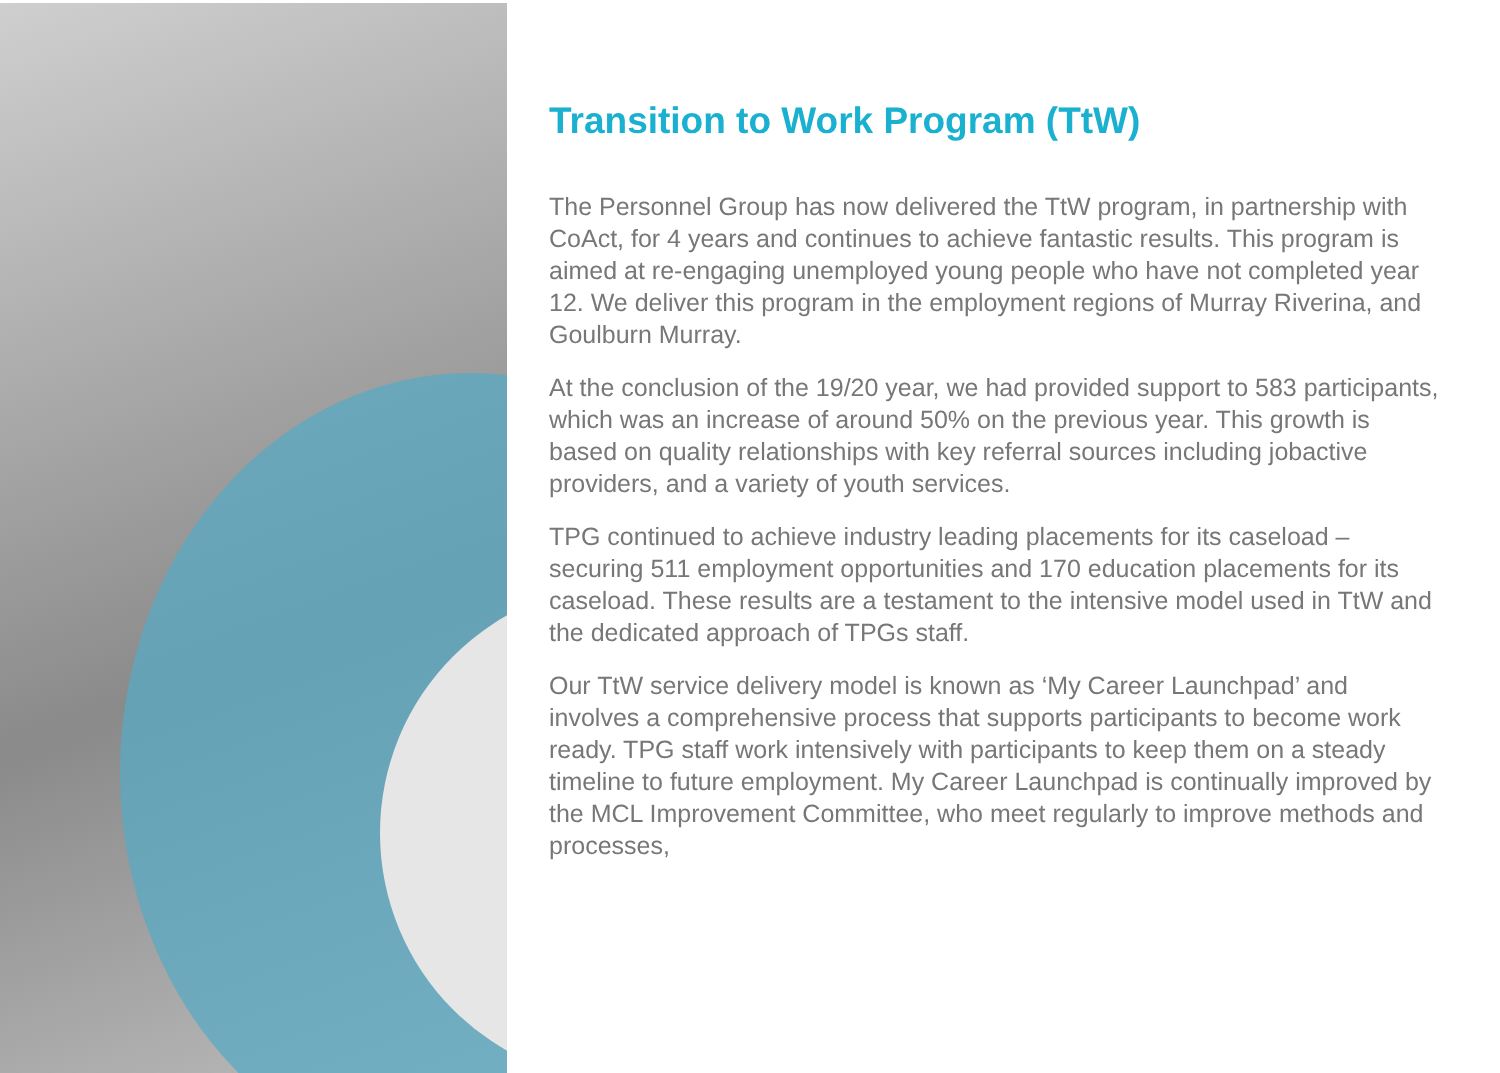Transition to Work Program (TtW)
The Personnel Group has now delivered the TtW program, in partnership with CoAct, for 4 years and continues to achieve fantastic results. This program is aimed at re-engaging unemployed young people who have not completed year 12. We deliver this program in the employment regions of Murray Riverina, and Goulburn Murray.
At the conclusion of the 19/20 year, we had provided support to 583 participants, which was an increase of around 50% on the previous year. This growth is based on quality relationships with key referral sources including jobactive providers, and a variety of youth services.
TPG continued to achieve industry leading placements for its caseload – securing 511 employment opportunities and 170 education placements for its caseload. These results are a testament to the intensive model used in TtW and the dedicated approach of TPGs staff.
Our TtW service delivery model is known as ‘My Career Launchpad’ and involves a comprehensive process that supports participants to become work ready. TPG staff work intensively with participants to keep them on a steady timeline to future employment. My Career Launchpad is continually improved by the MCL Improvement Committee, who meet regularly to improve methods and processes,